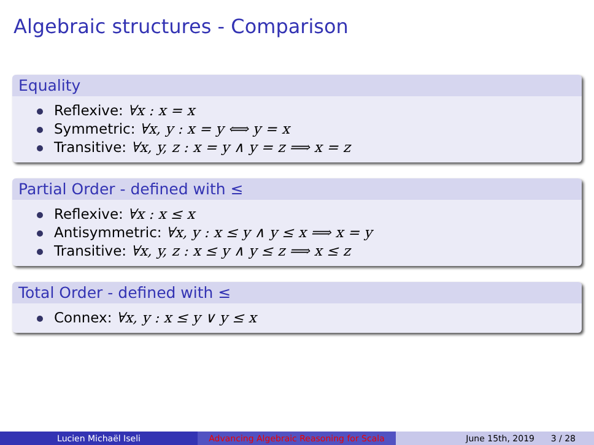Algebraic structures - Comparison
Equality
Reflexive: ∀x : x = x
Symmetric: ∀x, y : x = y ⟺ y = x
Transitive: ∀x, y, z : x = y ∧ y = z ⟹ x = z
Partial Order - defined with ≤
Reflexive: ∀x : x ≤ x
Antisymmetric: ∀x, y : x ≤ y ∧ y ≤ x ⟹ x = y
Transitive: ∀x, y, z : x ≤ y ∧ y ≤ z ⟹ x ≤ z
Total Order - defined with ≤
Connex: ∀x, y : x ≤ y ∨ y ≤ x
Lucien Michaël Iseli Advancing Algebraic Reasoning for Scala
June 15th, 2019 3 / 28